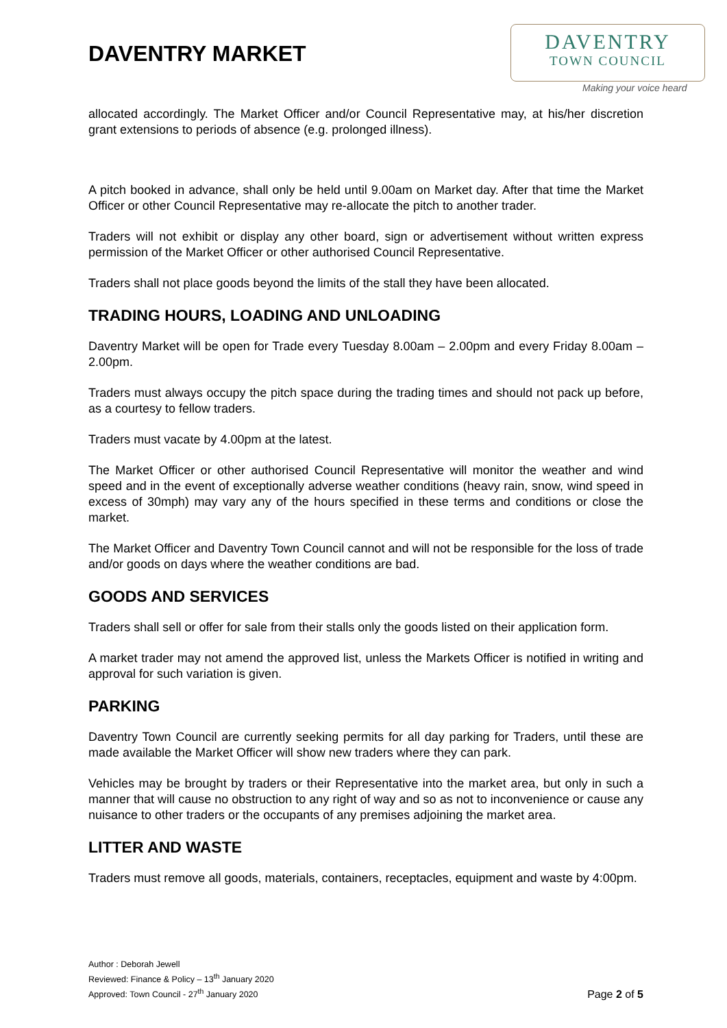DAVENTRY
TOWN COUNCIL
Making your voice heard
DAVENTRY MARKET
allocated accordingly. The Market Officer and/or Council Representative may, at his/her discretion grant extensions to periods of absence (e.g. prolonged illness).
A pitch booked in advance, shall only be held until 9.00am on Market day. After that time the Market Officer or other Council Representative may re-allocate the pitch to another trader.
Traders will not exhibit or display any other board, sign or advertisement without written express permission of the Market Officer or other authorised Council Representative.
Traders shall not place goods beyond the limits of the stall they have been allocated.
TRADING HOURS, LOADING AND UNLOADING
Daventry Market will be open for Trade every Tuesday 8.00am – 2.00pm and every Friday 8.00am – 2.00pm.
Traders must always occupy the pitch space during the trading times and should not pack up before, as a courtesy to fellow traders.
Traders must vacate by 4.00pm at the latest.
The Market Officer or other authorised Council Representative will monitor the weather and wind speed and in the event of exceptionally adverse weather conditions (heavy rain, snow, wind speed in excess of 30mph) may vary any of the hours specified in these terms and conditions or close the market.
The Market Officer and Daventry Town Council cannot and will not be responsible for the loss of trade and/or goods on days where the weather conditions are bad.
GOODS AND SERVICES
Traders shall sell or offer for sale from their stalls only the goods listed on their application form.
A market trader may not amend the approved list, unless the Markets Officer is notified in writing and approval for such variation is given.
PARKING
Daventry Town Council are currently seeking permits for all day parking for Traders, until these are made available the Market Officer will show new traders where they can park.
Vehicles may be brought by traders or their Representative into the market area, but only in such a manner that will cause no obstruction to any right of way and so as not to inconvenience or cause any nuisance to other traders or the occupants of any premises adjoining the market area.
LITTER AND WASTE
Traders must remove all goods, materials, containers, receptacles, equipment and waste by 4:00pm.
Author : Deborah Jewell
Reviewed: Finance & Policy – 13<sup>th</sup> January 2020
Approved: Town Council - 27<sup>th</sup> January 2020
Page 2 of 5